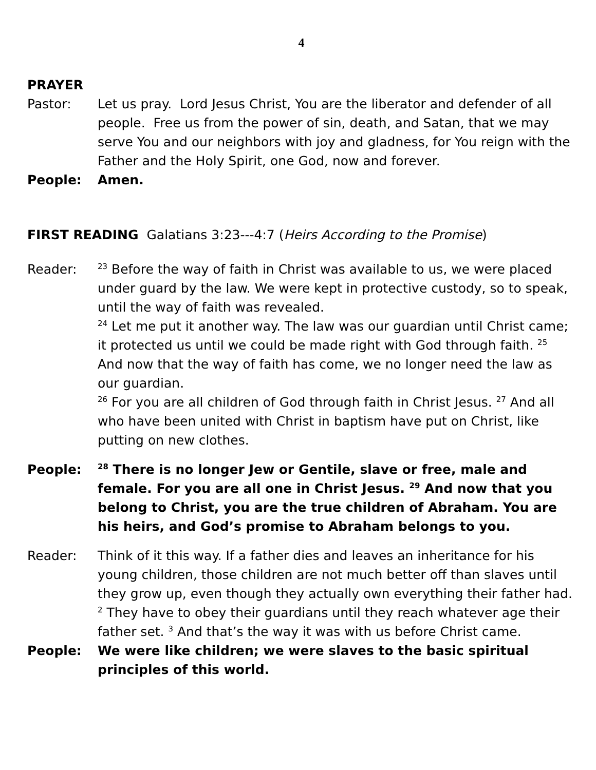4
PRAYER
Pastor: Let us pray. Lord Jesus Christ, You are the liberator and defender of all people. Free us from the power of sin, death, and Satan, that we may serve You and our neighbors with joy and gladness, for You reign with the Father and the Holy Spirit, one God, now and forever.
People: Amen.
FIRST READING Galatians 3:23---4:7 (Heirs According to the Promise)
Reader:
<sup>23</sup> Before the way of faith in Christ was available to us, we were placed under guard by the law. We were kept in protective custody, so to speak, until the way of faith was revealed.
<sup>24</sup> Let me put it another way. The law was our guardian until Christ came; it protected us until we could be made right with God through faith. <sup>25</sup> And now that the way of faith has come, we no longer need the law as our guardian.
<sup>26</sup> For you are all children of God through faith in Christ Jesus. <sup>27</sup> And all who have been united with Christ in baptism have put on Christ, like putting on new clothes.
People:
<sup>28</sup> There is no longer Jew or Gentile, slave or free, male and female. For you are all one in Christ Jesus. <sup>29</sup> And now that you belong to Christ, you are the true children of Abraham. You are his heirs, and God’s promise to Abraham belongs to you.
Reader: Think of it this way. If a father dies and leaves an inheritance for his young children, those children are not much better off than slaves until they grow up, even though they actually own everything their father had. <sup>2</sup> They have to obey their guardians until they reach whatever age their father set. <sup>3</sup> And that’s the way it was with us before Christ came.
People: We were like children; we were slaves to the basic spiritual principles of this world.